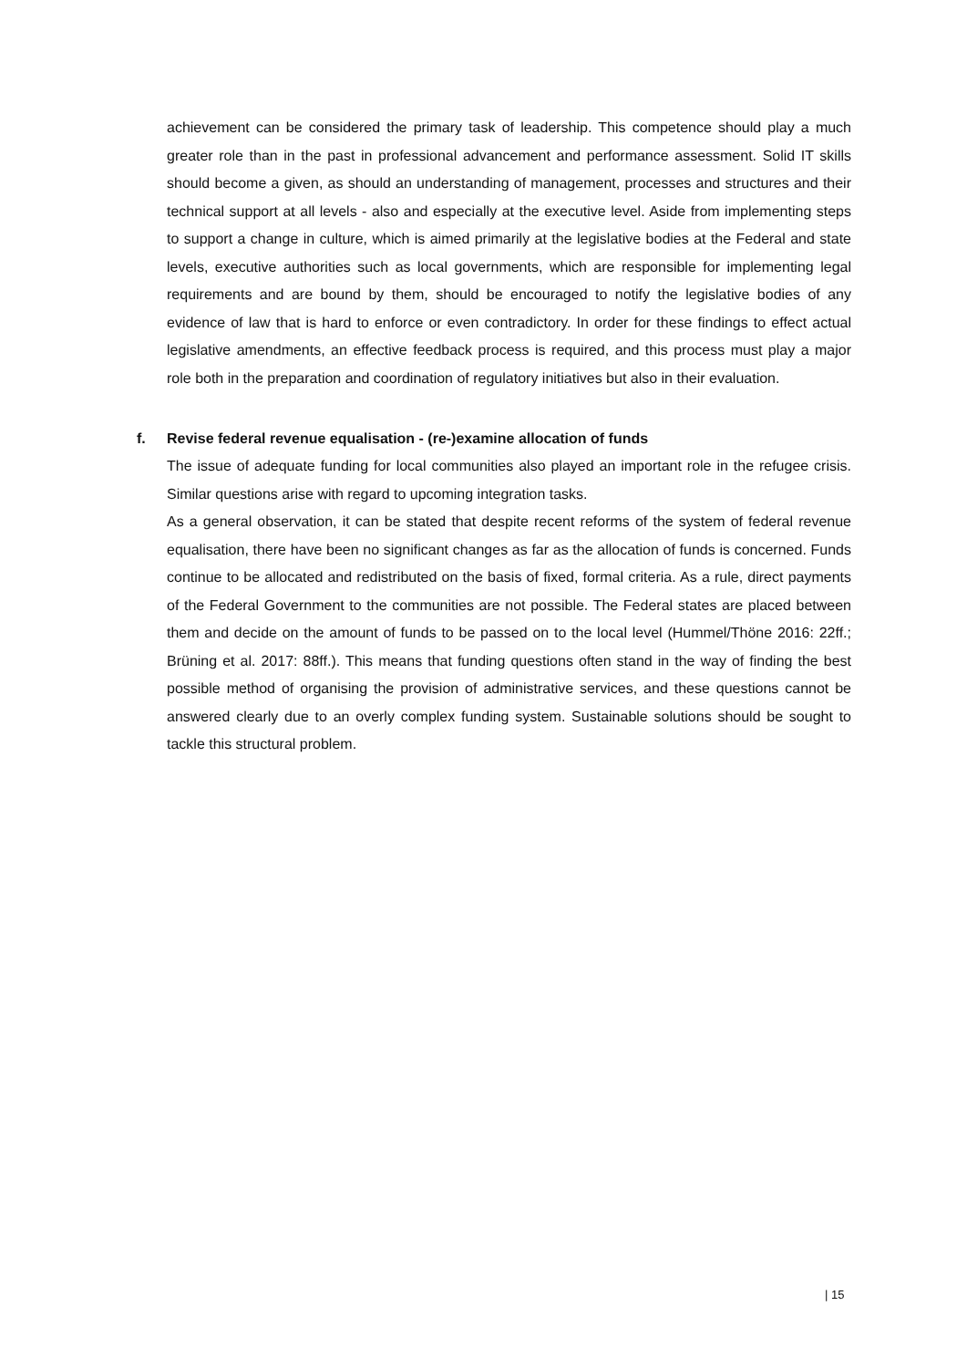achievement can be considered the primary task of leadership. This competence should play a much greater role than in the past in professional advancement and performance assessment. Solid IT skills should become a given, as should an understanding of management, processes and structures and their technical support at all levels - also and especially at the executive level. Aside from implementing steps to support a change in culture, which is aimed primarily at the legislative bodies at the Federal and state levels, executive authorities such as local governments, which are responsible for implementing legal requirements and are bound by them, should be encouraged to notify the legislative bodies of any evidence of law that is hard to enforce or even contradictory. In order for these findings to effect actual legislative amendments, an effective feedback process is required, and this process must play a major role both in the preparation and coordination of regulatory initiatives but also in their evaluation.
f. Revise federal revenue equalisation - (re-)examine allocation of funds
The issue of adequate funding for local communities also played an important role in the refugee crisis. Similar questions arise with regard to upcoming integration tasks.
As a general observation, it can be stated that despite recent reforms of the system of federal revenue equalisation, there have been no significant changes as far as the allocation of funds is concerned. Funds continue to be allocated and redistributed on the basis of fixed, formal criteria. As a rule, direct payments of the Federal Government to the communities are not possible. The Federal states are placed between them and decide on the amount of funds to be passed on to the local level (Hummel/Thöne 2016: 22ff.; Brüning et al. 2017: 88ff.). This means that funding questions often stand in the way of finding the best possible method of organising the provision of administrative services, and these questions cannot be answered clearly due to an overly complex funding system. Sustainable solutions should be sought to tackle this structural problem.
| 15